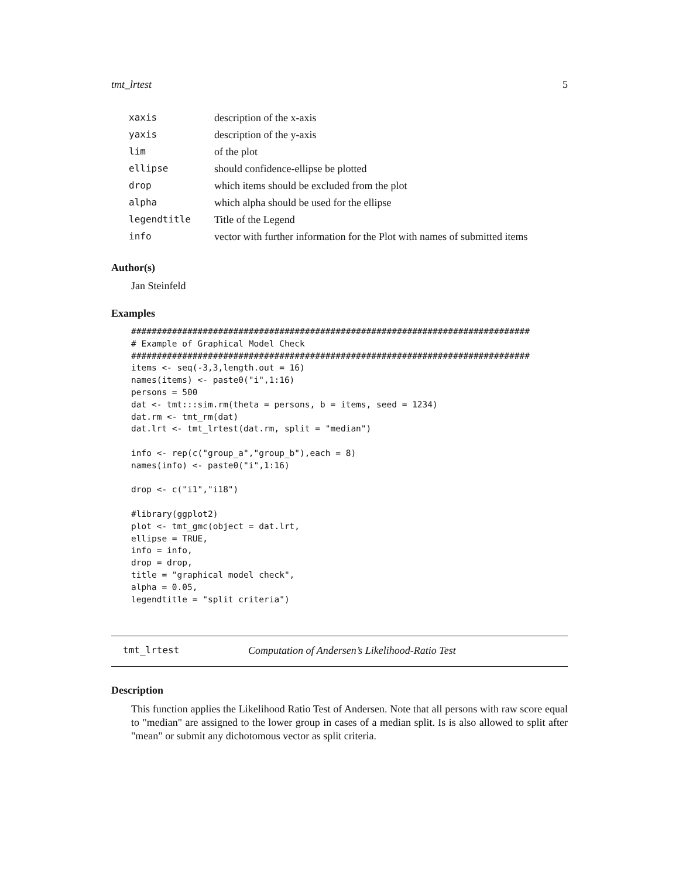tmt_lrtest 5
| xaxis | description of the x-axis |
| yaxis | description of the y-axis |
| lim | of the plot |
| ellipse | should confidence-ellipse be plotted |
| drop | which items should be excluded from the plot |
| alpha | which alpha should be used for the ellipse |
| legendtitle | Title of the Legend |
| info | vector with further information for the Plot with names of submitted items |
Author(s)
Jan Steinfeld
Examples
##############################################################################
# Example of Graphical Model Check
##############################################################################
items <- seq(-3,3,length.out = 16)
names(items) <- paste0("i",1:16)
persons = 500
dat <- tmt:::sim.rm(theta = persons, b = items, seed = 1234)
dat.rm <- tmt_rm(dat)
dat.lrt <- tmt_lrtest(dat.rm, split = "median")

info <- rep(c("group_a","group_b"),each = 8)
names(info) <- paste0("i",1:16)

drop <- c("i1","i18")

#library(ggplot2)
plot <- tmt_gmc(object = dat.lrt,
ellipse = TRUE,
info = info,
drop = drop,
title = "graphical model check",
alpha = 0.05,
legendtitle = "split criteria")
tmt_lrtest Computation of Andersen’s Likelihood-Ratio Test
Description
This function applies the Likelihood Ratio Test of Andersen. Note that all persons with raw score equal to "median" are assigned to the lower group in cases of a median split. Is is also allowed to split after "mean" or submit any dichotomous vector as split criteria.